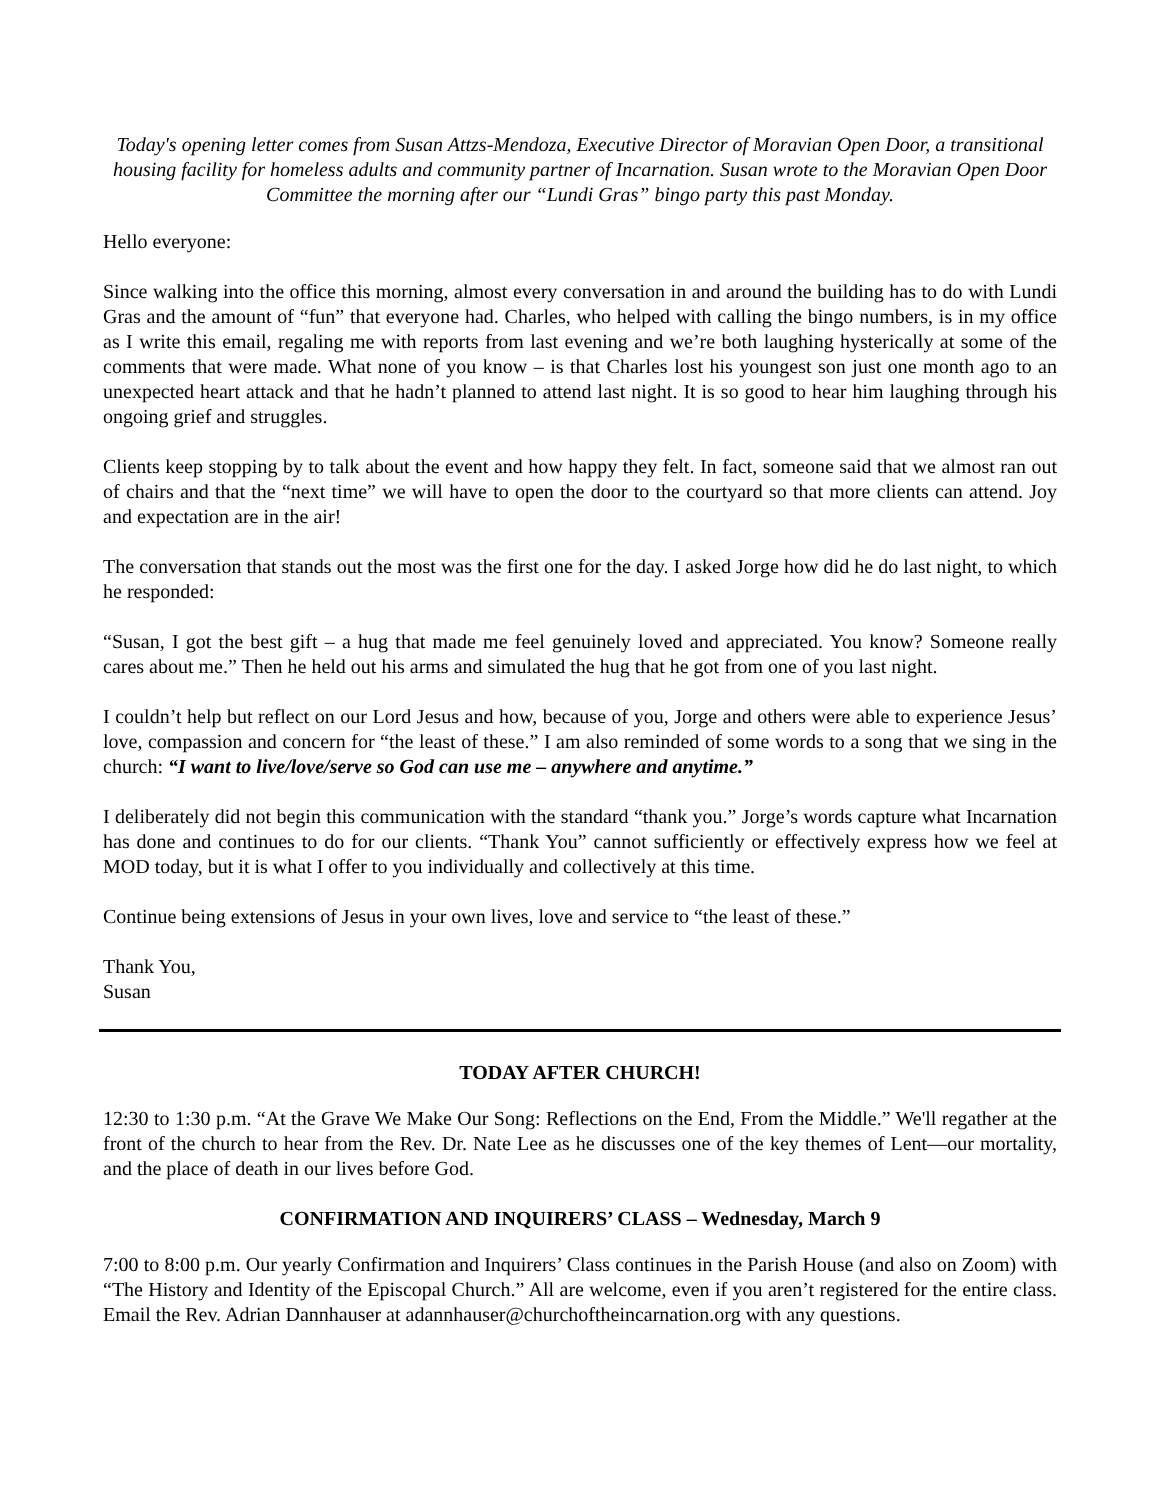Today's opening letter comes from Susan Attzs-Mendoza, Executive Director of Moravian Open Door, a transitional housing facility for homeless adults and community partner of Incarnation. Susan wrote to the Moravian Open Door Committee the morning after our “Lundi Gras” bingo party this past Monday.
Hello everyone:
Since walking into the office this morning, almost every conversation in and around the building has to do with Lundi Gras and the amount of “fun” that everyone had. Charles, who helped with calling the bingo numbers, is in my office as I write this email, regaling me with reports from last evening and we’re both laughing hysterically at some of the comments that were made. What none of you know – is that Charles lost his youngest son just one month ago to an unexpected heart attack and that he hadn’t planned to attend last night. It is so good to hear him laughing through his ongoing grief and struggles.
Clients keep stopping by to talk about the event and how happy they felt. In fact, someone said that we almost ran out of chairs and that the “next time” we will have to open the door to the courtyard so that more clients can attend. Joy and expectation are in the air!
The conversation that stands out the most was the first one for the day. I asked Jorge how did he do last night, to which he responded:
“Susan, I got the best gift – a hug that made me feel genuinely loved and appreciated. You know? Someone really cares about me.” Then he held out his arms and simulated the hug that he got from one of you last night.
I couldn’t help but reflect on our Lord Jesus and how, because of you, Jorge and others were able to experience Jesus’ love, compassion and concern for “the least of these.” I am also reminded of some words to a song that we sing in the church: “I want to live/love/serve so God can use me – anywhere and anytime.”
I deliberately did not begin this communication with the standard “thank you.” Jorge’s words capture what Incarnation has done and continues to do for our clients. “Thank You” cannot sufficiently or effectively express how we feel at MOD today, but it is what I offer to you individually and collectively at this time.
Continue being extensions of Jesus in your own lives, love and service to “the least of these.”
Thank You,
Susan
TODAY AFTER CHURCH!
12:30 to 1:30 p.m. “At the Grave We Make Our Song: Reflections on the End, From the Middle.” We'll regather at the front of the church to hear from the Rev. Dr. Nate Lee as he discusses one of the key themes of Lent—our mortality, and the place of death in our lives before God.
CONFIRMATION AND INQUIRERS’ CLASS – Wednesday, March 9
7:00 to 8:00 p.m. Our yearly Confirmation and Inquirers’ Class continues in the Parish House (and also on Zoom) with “The History and Identity of the Episcopal Church.” All are welcome, even if you aren’t registered for the entire class. Email the Rev. Adrian Dannhauser at adannhauser@churchoftheincarnation.org with any questions.